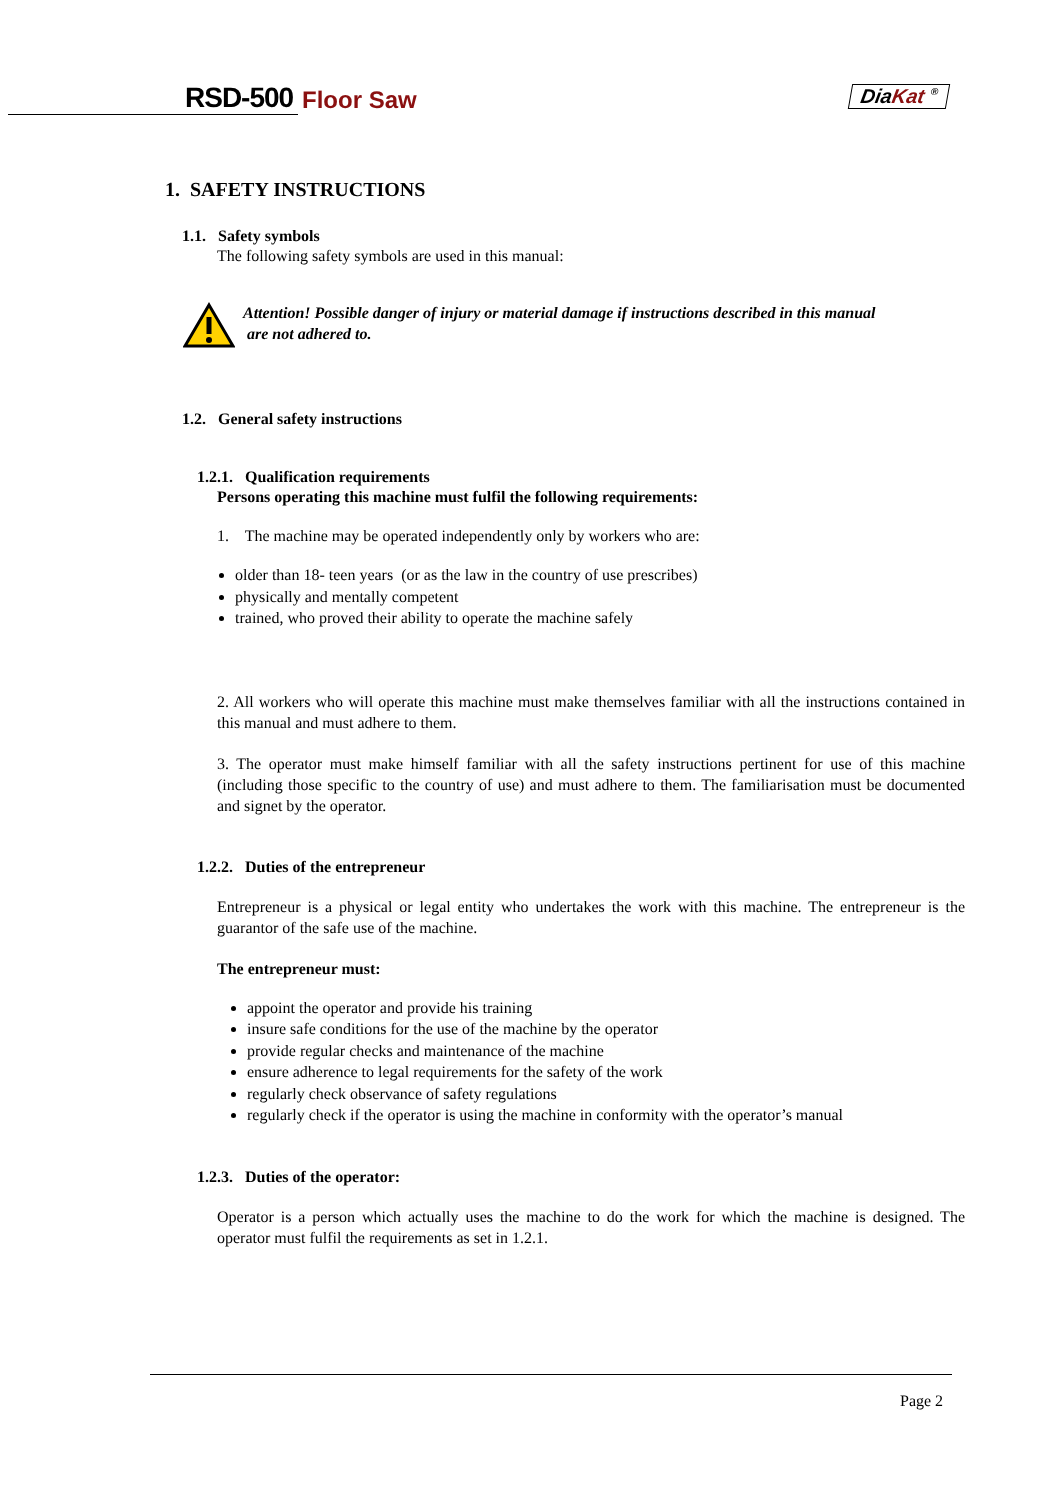RSD-500 Floor Saw DiaKat <sup>®</sup>
1. SAFETY INSTRUCTIONS
1.1. Safety symbols
The following safety symbols are used in this manual:
Attention! Possible danger of injury or material damage if instructions described in this manual
are not adhered to.
1.2. General safety instructions
1.2.1. Qualification requirements
Persons operating this machine must fulfil the following requirements:
1. The machine may be operated independently only by workers who are:
older than 18- teen years (or as the law in the country of use prescribes)
physically and mentally competent
trained, who proved their ability to operate the machine safely
2. All workers who will operate this machine must make themselves familiar with all the instructions contained in this manual and must adhere to them.
3. The operator must make himself familiar with all the safety instructions pertinent for use of this machine (including those specific to the country of use) and must adhere to them. The familiarisation must be documented and signet by the operator.
1.2.2. Duties of the entrepreneur
Entrepreneur is a physical or legal entity who undertakes the work with this machine. The entrepreneur is the guarantor of the safe use of the machine.
The entrepreneur must:
appoint the operator and provide his training
insure safe conditions for the use of the machine by the operator
provide regular checks and maintenance of the machine
ensure adherence to legal requirements for the safety of the work
regularly check observance of safety regulations
regularly check if the operator is using the machine in conformity with the operator’s manual
1.2.3. Duties of the operator:
Operator is a person which actually uses the machine to do the work for which the machine is designed. The operator must fulfil the requirements as set in 1.2.1.
Page 2